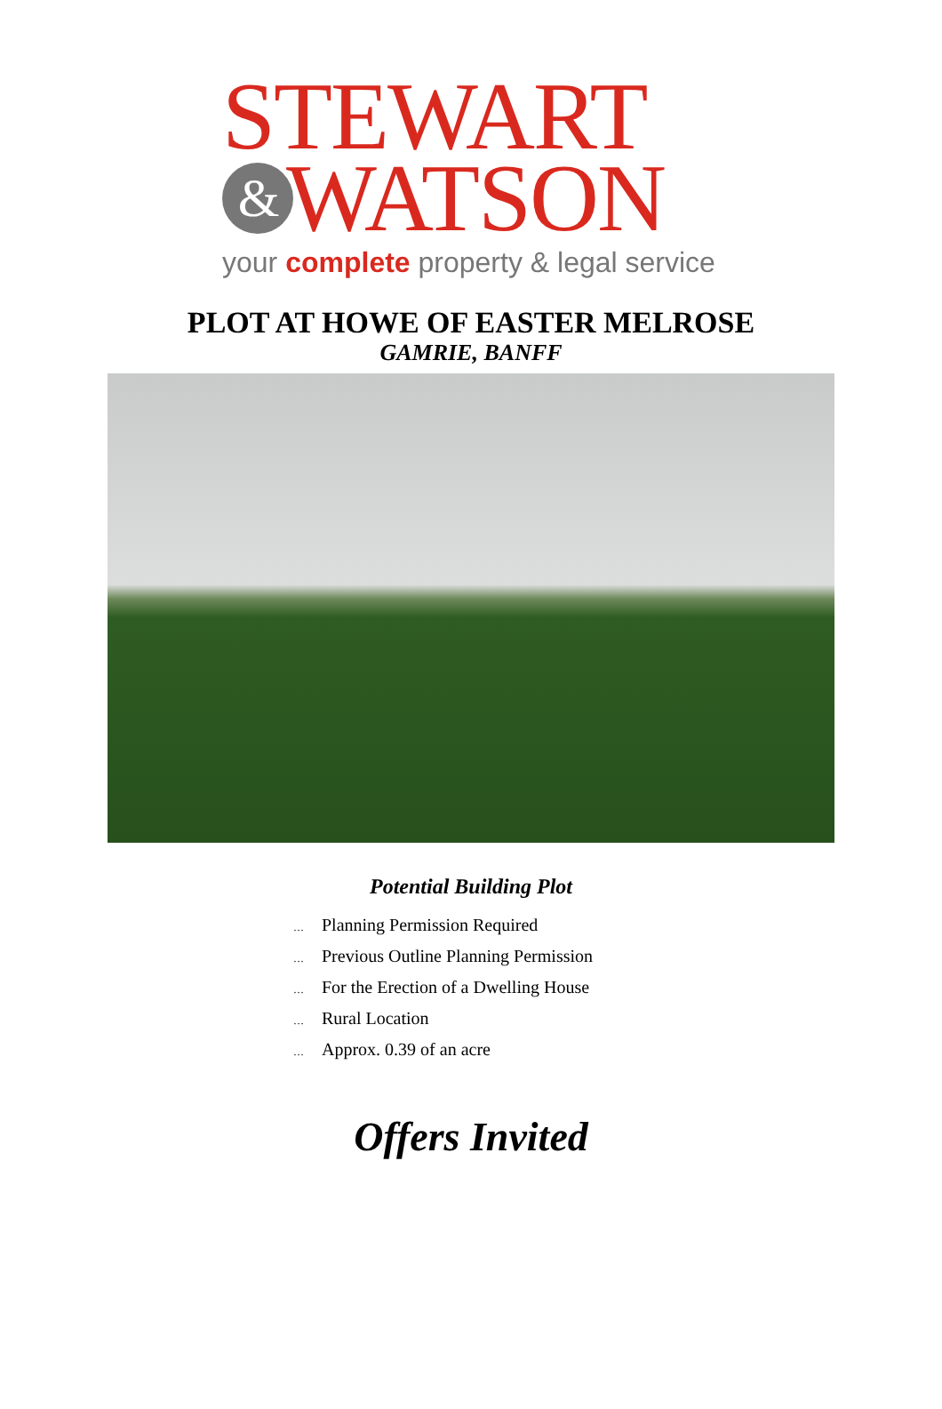STEWART
&
WATSON
your complete property & legal service
PLOT AT HOWE OF EASTER MELROSE
GAMRIE, BANFF
Potential Building Plot
… Planning Permission Required
… Previous Outline Planning Permission
… For the Erection of a Dwelling House
… Rural Location
… Approx. 0.39 of an acre
Offers Invited